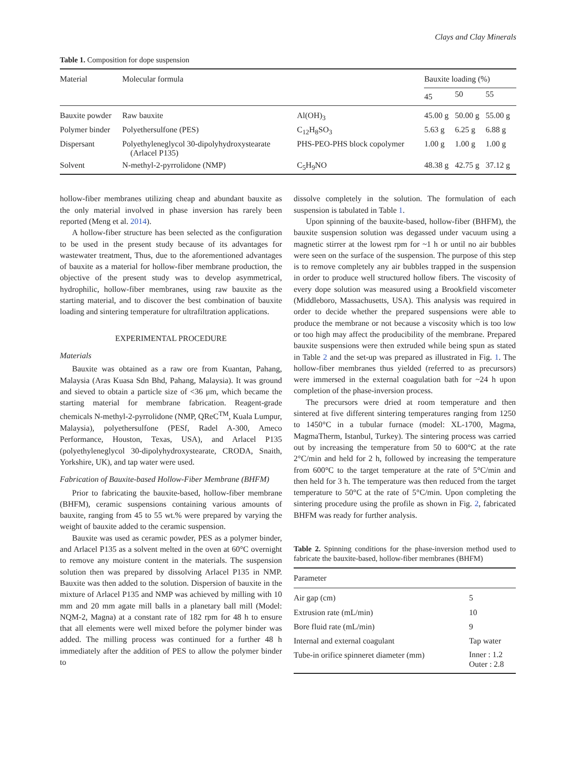Clays and Clay Minerals
Table 1. Composition for dope suspension
| Material | Molecular formula | | Bauxite loading (%) | | |
| --- | --- | --- | --- | --- | --- |
| | | | 45 | 50 | 55 |
| Bauxite powder | Raw bauxite | Al(OH)<sub>3</sub> | 45.00 g | 50.00 g | 55.00 g |
| Polymer binder | Polyethersulfone (PES) | C<sub>12</sub>H<sub>8</sub>SO<sub>3</sub> | 5.63 g | 6.25 g | 6.88 g |
| Dispersant | Polyethyleneglycol 30-dipolyhydroxystearate (Arlacel P135) | PHS-PEO-PHS block copolymer | 1.00 g | 1.00 g | 1.00 g |
| Solvent | N-methyl-2-pyrrolidone (NMP) | C<sub>5</sub>H<sub>9</sub>NO | 48.38 g | 42.75 g | 37.12 g |
hollow-fiber membranes utilizing cheap and abundant bauxite as the only material involved in phase inversion has rarely been reported (Meng et al. 2014).
A hollow-fiber structure has been selected as the configuration to be used in the present study because of its advantages for wastewater treatment, Thus, due to the aforementioned advantages of bauxite as a material for hollow-fiber membrane production, the objective of the present study was to develop asymmetrical, hydrophilic, hollow-fiber membranes, using raw bauxite as the starting material, and to discover the best combination of bauxite loading and sintering temperature for ultrafiltration applications.
EXPERIMENTAL PROCEDURE
Materials
Bauxite was obtained as a raw ore from Kuantan, Pahang, Malaysia (Aras Kuasa Sdn Bhd, Pahang, Malaysia). It was ground and sieved to obtain a particle size of <36 μm, which became the starting material for membrane fabrication. Reagent-grade chemicals N-methyl-2-pyrrolidone (NMP, QReC<sup>TM</sup>, Kuala Lumpur, Malaysia), polyethersulfone (PESf, Radel A-300, Ameco Performance, Houston, Texas, USA), and Arlacel P135 (polyethyleneglycol 30-dipolyhydroxystearate, CRODA, Snaith, Yorkshire, UK), and tap water were used.
Fabrication of Bauxite-based Hollow-Fiber Membrane (BHFM)
Prior to fabricating the bauxite-based, hollow-fiber membrane (BHFM), ceramic suspensions containing various amounts of bauxite, ranging from 45 to 55 wt.% were prepared by varying the weight of bauxite added to the ceramic suspension.
Bauxite was used as ceramic powder, PES as a polymer binder, and Arlacel P135 as a solvent melted in the oven at 60°C overnight to remove any moisture content in the materials. The suspension solution then was prepared by dissolving Arlacel P135 in NMP. Bauxite was then added to the solution. Dispersion of bauxite in the mixture of Arlacel P135 and NMP was achieved by milling with 10 mm and 20 mm agate mill balls in a planetary ball mill (Model: NQM-2, Magna) at a constant rate of 182 rpm for 48 h to ensure that all elements were well mixed before the polymer binder was added. The milling process was continued for a further 48 h immediately after the addition of PES to allow the polymer binder to
dissolve completely in the solution. The formulation of each suspension is tabulated in Table 1.
Upon spinning of the bauxite-based, hollow-fiber (BHFM), the bauxite suspension solution was degassed under vacuum using a magnetic stirrer at the lowest rpm for ~1 h or until no air bubbles were seen on the surface of the suspension. The purpose of this step is to remove completely any air bubbles trapped in the suspension in order to produce well structured hollow fibers. The viscosity of every dope solution was measured using a Brookfield viscometer (Middleboro, Massachusetts, USA). This analysis was required in order to decide whether the prepared suspensions were able to produce the membrane or not because a viscosity which is too low or too high may affect the producibility of the membrane. Prepared bauxite suspensions were then extruded while being spun as stated in Table 2 and the set-up was prepared as illustrated in Fig. 1. The hollow-fiber membranes thus yielded (referred to as precursors) were immersed in the external coagulation bath for ~24 h upon completion of the phase-inversion process.
The precursors were dried at room temperature and then sintered at five different sintering temperatures ranging from 1250 to 1450°C in a tubular furnace (model: XL-1700, Magma, MagmaTherm, Istanbul, Turkey). The sintering process was carried out by increasing the temperature from 50 to 600°C at the rate 2°C/min and held for 2 h, followed by increasing the temperature from 600°C to the target temperature at the rate of 5°C/min and then held for 3 h. The temperature was then reduced from the target temperature to 50°C at the rate of 5°C/min. Upon completing the sintering procedure using the profile as shown in Fig. 2, fabricated BHFM was ready for further analysis.
Table 2. Spinning conditions for the phase-inversion method used to fabricate the bauxite-based, hollow-fiber membranes (BHFM)
| Parameter | |
| --- | --- |
| Air gap (cm) | 5 |
| Extrusion rate (mL/min) | 10 |
| Bore fluid rate (mL/min) | 9 |
| Internal and external coagulant | Tap water |
| Tube-in orifice spinneret diameter (mm) | Inner : 1.2 Outer : 2.8 |